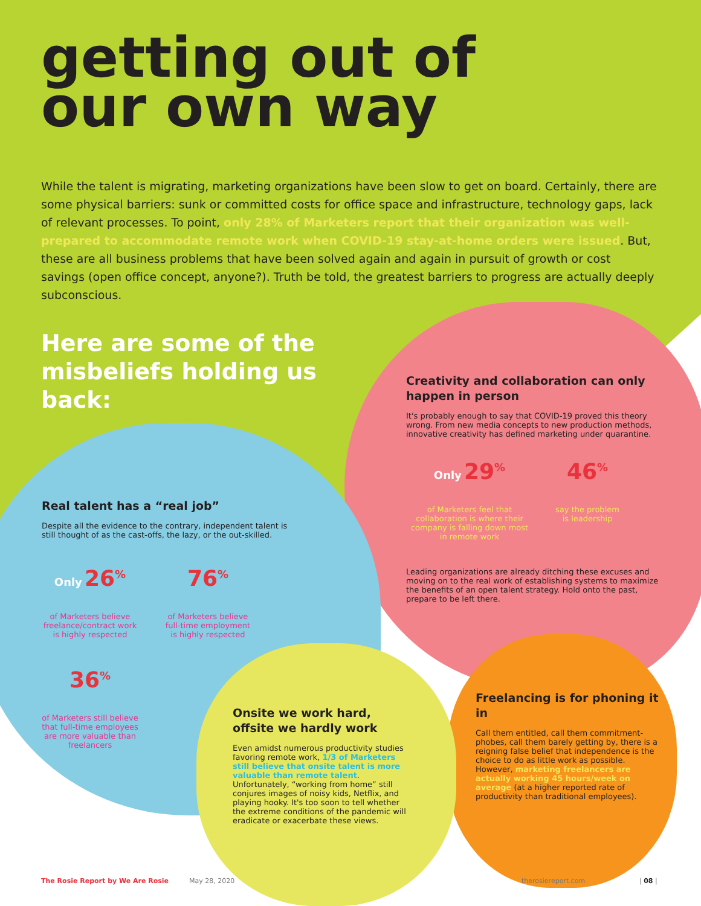getting out of
our own way
While the talent is migrating, marketing organizations have been slow to get on board. Certainly, there are some physical barriers: sunk or committed costs for office space and infrastructure, technology gaps, lack of relevant processes. To point, only 28% of Marketers report that their organization was well-prepared to accommodate remote work when COVID-19 stay-at-home orders were issued. But, these are all business problems that have been solved again and again in pursuit of growth or cost savings (open office concept, anyone?). Truth be told, the greatest barriers to progress are actually deeply subconscious.
Here are some of the misbeliefs holding us back:
Creativity and collaboration can only happen in person
It's probably enough to say that COVID-19 proved this theory wrong. From new media concepts to new production methods, innovative creativity has defined marketing under quarantine.
Only 29<sup>%</sup>
of Marketers feel that collaboration is where their company is falling down most in remote work
46<sup>%</sup>
say the problem is leadership
Leading organizations are already ditching these excuses and moving on to the real work of establishing systems to maximize the benefits of an open talent strategy. Hold onto the past, prepare to be left there.
Real talent has a “real job”
Despite all the evidence to the contrary, independent talent is still thought of as the cast-offs, the lazy, or the out-skilled.
Only 26<sup>%</sup>
of Marketers believe freelance/contract work is highly respected
76<sup>%</sup>
of Marketers believe full-time employment is highly respected
36<sup>%</sup>
of Marketers still believe that full-time employees are more valuable than freelancers
Onsite we work hard, offsite we hardly work
Even amidst numerous productivity studies favoring remote work, 1/3 of Marketers still believe that onsite talent is more valuable than remote talent. Unfortunately, “working from home” still conjures images of noisy kids, Netflix, and playing hooky. It's too soon to tell whether the extreme conditions of the pandemic will eradicate or exacerbate these views.
Freelancing is for phoning it in
Call them entitled, call them commitment-phobes, call them barely getting by, there is a reigning false belief that independence is the choice to do as little work as possible. However, marketing freelancers are actually working 45 hours/week on average (at a higher reported rate of productivity than traditional employees).
The Rosie Report by We Are Rosie
May 28, 2020 therosiereport.com | 08 |